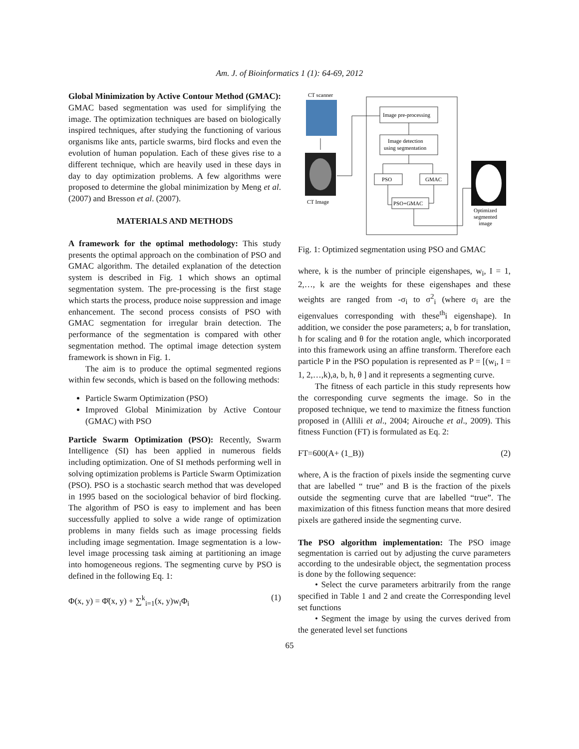Am. J. of Bioinformatics 1 (1): 64-69, 2012
Global Minimization by Active Contour Method (GMAC): GMAC based segmentation was used for simplifying the image. The optimization techniques are based on biologically inspired techniques, after studying the functioning of various organisms like ants, particle swarms, bird flocks and even the evolution of human population. Each of these gives rise to a different technique, which are heavily used in these days in day to day optimization problems. A few algorithms were proposed to determine the global minimization by Meng et al. (2007) and Bresson et al. (2007).
MATERIALS AND METHODS
A framework for the optimal methodology: This study presents the optimal approach on the combination of PSO and GMAC algorithm. The detailed explanation of the detection system is described in Fig. 1 which shows an optimal segmentation system. The pre-processing is the first stage which starts the process, produce noise suppression and image enhancement. The second process consists of PSO with GMAC segmentation for irregular brain detection. The performance of the segmentation is compared with other segmentation method. The optimal image detection system framework is shown in Fig. 1.
The aim is to produce the optimal segmented regions within few seconds, which is based on the following methods:
Particle Swarm Optimization (PSO)
Improved Global Minimization by Active Contour (GMAC) with PSO
Particle Swarm Optimization (PSO): Recently, Swarm Intelligence (SI) has been applied in numerous fields including optimization. One of SI methods performing well in solving optimization problems is Particle Swarm Optimization (PSO). PSO is a stochastic search method that was developed in 1995 based on the sociological behavior of bird flocking. The algorithm of PSO is easy to implement and has been successfully applied to solve a wide range of optimization problems in many fields such as image processing fields including image segmentation. Image segmentation is a low-level image processing task aiming at partitioning an image into homogeneous regions. The segmenting curve by PSO is defined in the following Eq. 1:
Φ(x, y) = Φ̄(x, y) + ∑<sup>k</sup><sub>i=1</sub>(x, y)w<sub>i</sub>Φ<sub>i</sub> (1)
CT scanner
CT Image
Image pre-processing
Image detection
using segmentation
PSO
GMAC
PSO+GMAC
Optimized
segmented
image
Fig. 1: Optimized segmentation using PSO and GMAC
where, k is the number of principle eigenshapes, w<sub>i</sub>, I = 1, 2,…, k are the weights for these eigenshapes and these weights are ranged from -σ<sub>i</sub> to σ<sup>2</sup><sub>i</sub> (where σ<sub>i</sub> are the eigenvalues corresponding with these<sup>th</sup>i eigenshape). In addition, we consider the pose parameters; a, b for translation, h for scaling and θ for the rotation angle, which incorporated into this framework using an affine transform. Therefore each particle P in the PSO population is represented as P = [(w<sub>i</sub>, I = 1, 2,…,k),a, b, h, θ ] and it represents a segmenting curve.
The fitness of each particle in this study represents how the corresponding curve segments the image. So in the proposed technique, we tend to maximize the fitness function proposed in (Allili et al., 2004; Airouche et al., 2009). This fitness Function (FT) is formulated as Eq. 2:
FT=600(A+ (1_B)) (2)
where, A is the fraction of pixels inside the segmenting curve that are labelled “ true” and B is the fraction of the pixels outside the segmenting curve that are labelled “true”. The maximization of this fitness function means that more desired pixels are gathered inside the segmenting curve.
The PSO algorithm implementation: The PSO image segmentation is carried out by adjusting the curve parameters according to the undesirable object, the segmentation process is done by the following sequence:
• Select the curve parameters arbitrarily from the range specified in Table 1 and 2 and create the Corresponding level set functions
• Segment the image by using the curves derived from the generated level set functions
65